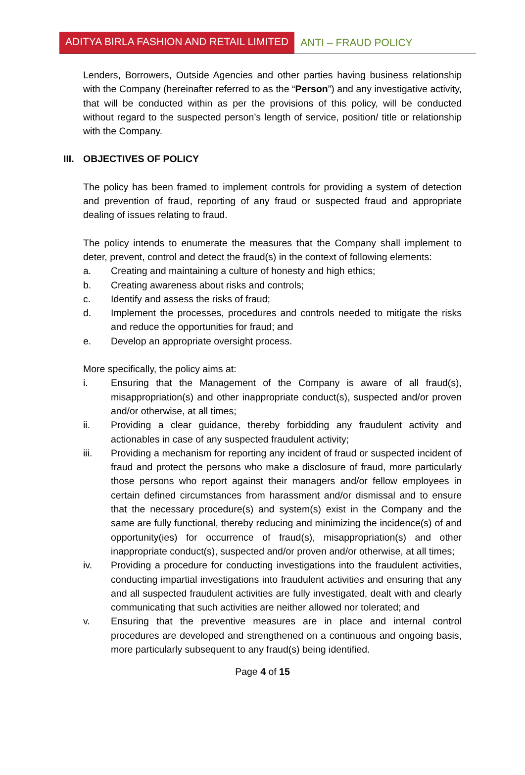ADITYA BIRLA FASHION AND RETAIL LIMITED ANTI – FRAUD POLICY
Lenders, Borrowers, Outside Agencies and other parties having business relationship with the Company (hereinafter referred to as the “Person”) and any investigative activity, that will be conducted within as per the provisions of this policy, will be conducted without regard to the suspected person’s length of service, position/ title or relationship with the Company.
III. OBJECTIVES OF POLICY
The policy has been framed to implement controls for providing a system of detection and prevention of fraud, reporting of any fraud or suspected fraud and appropriate dealing of issues relating to fraud.
The policy intends to enumerate the measures that the Company shall implement to deter, prevent, control and detect the fraud(s) in the context of following elements:
a. Creating and maintaining a culture of honesty and high ethics;
b. Creating awareness about risks and controls;
c. Identify and assess the risks of fraud;
d. Implement the processes, procedures and controls needed to mitigate the risks and reduce the opportunities for fraud; and
e. Develop an appropriate oversight process.
More specifically, the policy aims at:
i. Ensuring that the Management of the Company is aware of all fraud(s), misappropriation(s) and other inappropriate conduct(s), suspected and/or proven and/or otherwise, at all times;
ii. Providing a clear guidance, thereby forbidding any fraudulent activity and actionables in case of any suspected fraudulent activity;
iii. Providing a mechanism for reporting any incident of fraud or suspected incident of fraud and protect the persons who make a disclosure of fraud, more particularly those persons who report against their managers and/or fellow employees in certain defined circumstances from harassment and/or dismissal and to ensure that the necessary procedure(s) and system(s) exist in the Company and the same are fully functional, thereby reducing and minimizing the incidence(s) of and opportunity(ies) for occurrence of fraud(s), misappropriation(s) and other inappropriate conduct(s), suspected and/or proven and/or otherwise, at all times;
iv. Providing a procedure for conducting investigations into the fraudulent activities, conducting impartial investigations into fraudulent activities and ensuring that any and all suspected fraudulent activities are fully investigated, dealt with and clearly communicating that such activities are neither allowed nor tolerated; and
v. Ensuring that the preventive measures are in place and internal control procedures are developed and strengthened on a continuous and ongoing basis, more particularly subsequent to any fraud(s) being identified.
Page 4 of 15